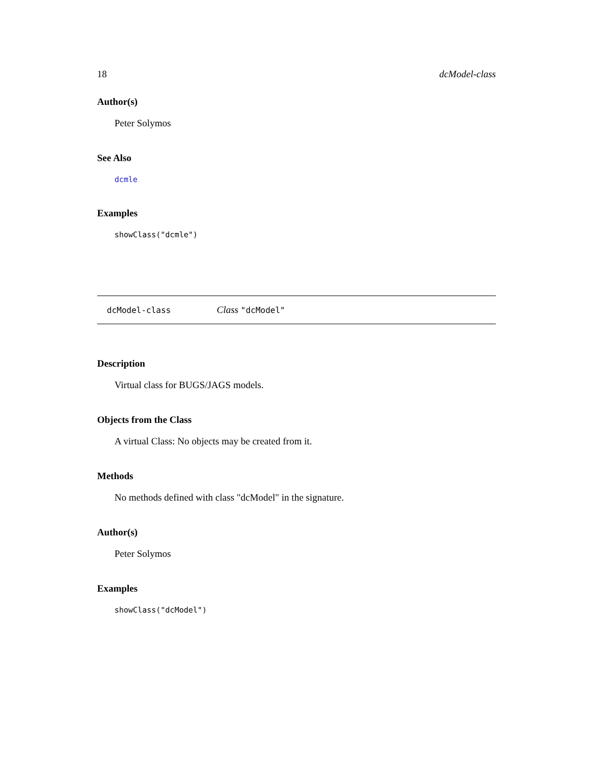18 dcModel-class
Author(s)
Peter Solymos
See Also
dcmle
Examples
showClass("dcmle")
dcModel-class Class "dcModel"
Description
Virtual class for BUGS/JAGS models.
Objects from the Class
A virtual Class: No objects may be created from it.
Methods
No methods defined with class "dcModel" in the signature.
Author(s)
Peter Solymos
Examples
showClass("dcModel")